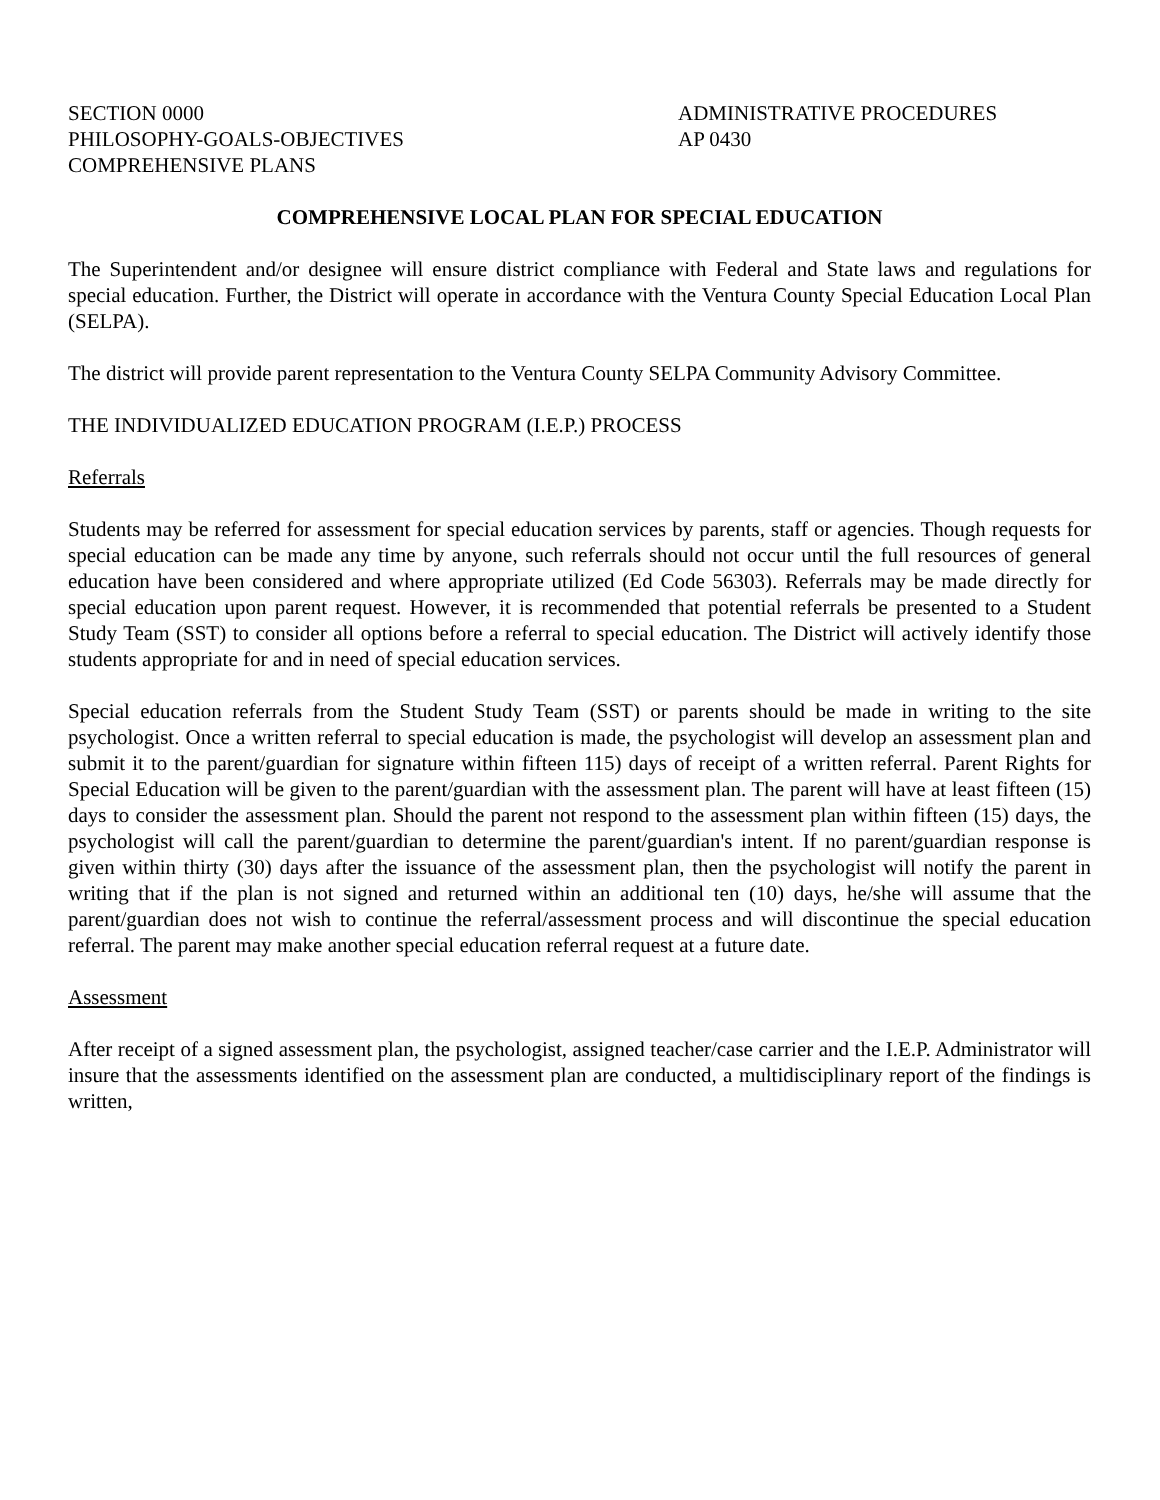SECTION 0000
PHILOSOPHY-GOALS-OBJECTIVES
COMPREHENSIVE PLANS
ADMINISTRATIVE PROCEDURES
AP 0430
COMPREHENSIVE LOCAL PLAN FOR SPECIAL EDUCATION
The Superintendent and/or designee will ensure district compliance with Federal and State laws and regulations for special education. Further, the District will operate in accordance with the Ventura County Special Education Local Plan (SELPA).
The district will provide parent representation to the Ventura County SELPA Community Advisory Committee.
THE INDIVIDUALIZED EDUCATION PROGRAM (I.E.P.) PROCESS
Referrals
Students may be referred for assessment for special education services by parents, staff or agencies. Though requests for special education can be made any time by anyone, such referrals should not occur until the full resources of general education have been considered and where appropriate utilized (Ed Code 56303). Referrals may be made directly for special education upon parent request. However, it is recommended that potential referrals be presented to a Student Study Team (SST) to consider all options before a referral to special education. The District will actively identify those students appropriate for and in need of special education services.
Special education referrals from the Student Study Team (SST) or parents should be made in writing to the site psychologist. Once a written referral to special education is made, the psychologist will develop an assessment plan and submit it to the parent/guardian for signature within fifteen 115) days of receipt of a written referral. Parent Rights for Special Education will be given to the parent/guardian with the assessment plan. The parent will have at least fifteen (15) days to consider the assessment plan. Should the parent not respond to the assessment plan within fifteen (15) days, the psychologist will call the parent/guardian to determine the parent/guardian's intent. If no parent/guardian response is given within thirty (30) days after the issuance of the assessment plan, then the psychologist will notify the parent in writing that if the plan is not signed and returned within an additional ten (10) days, he/she will assume that the parent/guardian does not wish to continue the referral/assessment process and will discontinue the special education referral. The parent may make another special education referral request at a future date.
Assessment
After receipt of a signed assessment plan, the psychologist, assigned teacher/case carrier and the I.E.P. Administrator will insure that the assessments identified on the assessment plan are conducted, a multidisciplinary report of the findings is written,